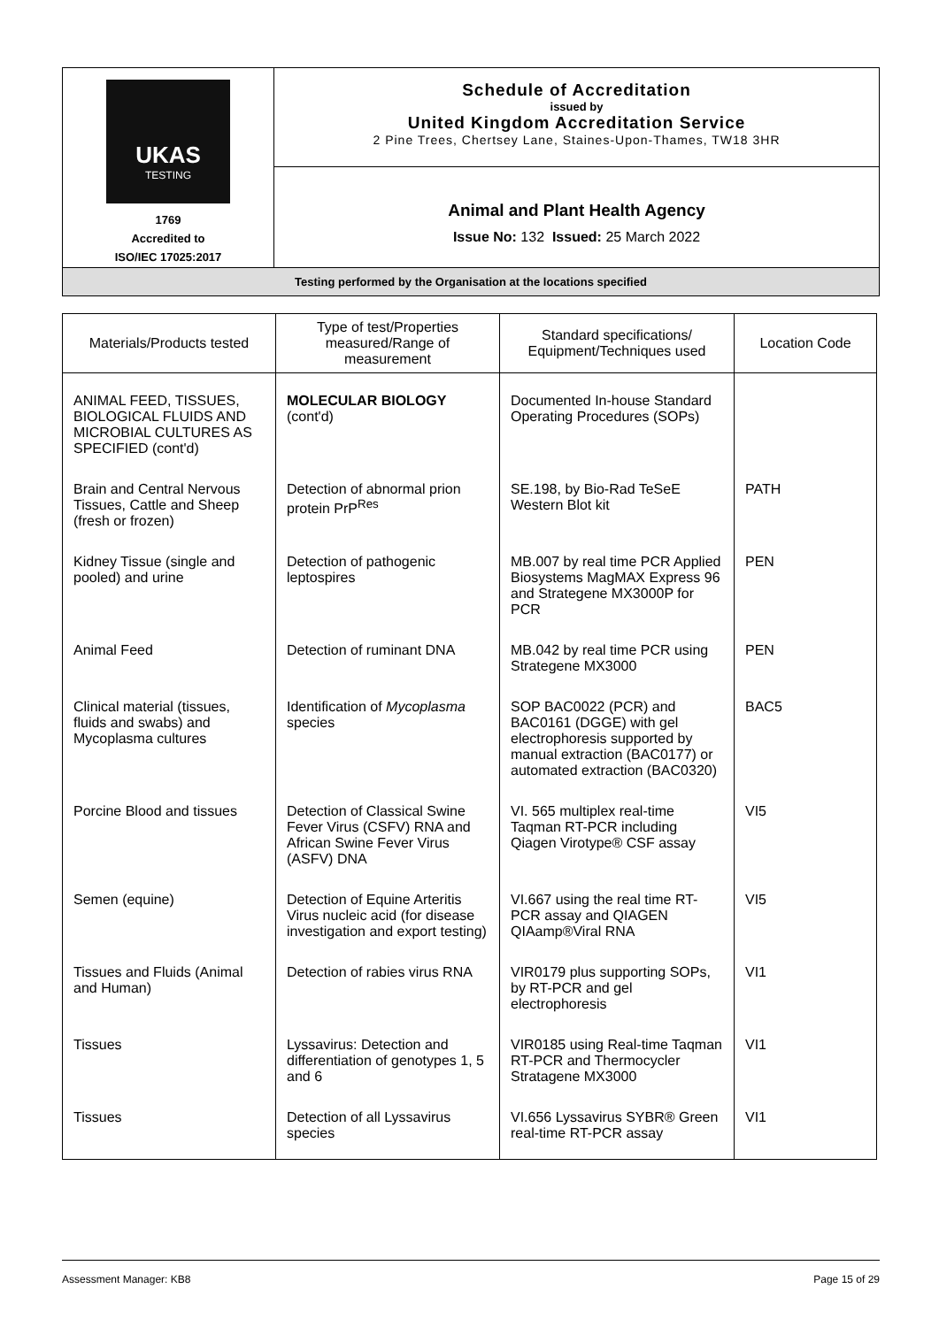| UKAS TESTING 1769 Accredited to ISO/IEC 17025:2017 | Schedule of Accreditation issued by United Kingdom Accreditation Service 2 Pine Trees, Chertsey Lane, Staines-Upon-Thames, TW18 3HR |
| | Animal and Plant Health Agency Issue No: 132 Issued: 25 March 2022 |
| Testing performed by the Organisation at the locations specified | |
| Materials/Products tested | Type of test/Properties measured/Range of measurement | Standard specifications/ Equipment/Techniques used | Location Code |
| --- | --- | --- | --- |
| ANIMAL FEED, TISSUES, BIOLOGICAL FLUIDS AND MICROBIAL CULTURES AS SPECIFIED (cont'd) | MOLECULAR BIOLOGY (cont'd) | Documented In-house Standard Operating Procedures (SOPs) | |
| Brain and Central Nervous Tissues, Cattle and Sheep (fresh or frozen) | Detection of abnormal prion protein PrP<sup>Res</sup> | SE.198, by Bio-Rad TeSeE Western Blot kit | PATH |
| Kidney Tissue (single and pooled) and urine | Detection of pathogenic leptospires | MB.007 by real time PCR Applied Biosystems MagMAX Express 96 and Strategene MX3000P for PCR | PEN |
| Animal Feed | Detection of ruminant DNA | MB.042 by real time PCR using Strategene MX3000 | PEN |
| Clinical material (tissues, fluids and swabs) and Mycoplasma cultures | Identification of Mycoplasma species | SOP BAC0022 (PCR) and BAC0161 (DGGE) with gel electrophoresis supported by manual extraction (BAC0177) or automated extraction (BAC0320) | BAC5 |
| Porcine Blood and tissues | Detection of Classical Swine Fever Virus (CSFV) RNA and African Swine Fever Virus (ASFV) DNA | VI. 565 multiplex real-time Taqman RT-PCR including Qiagen Virotype® CSF assay | VI5 |
| Semen (equine) | Detection of Equine Arteritis Virus nucleic acid (for disease investigation and export testing) | VI.667 using the real time RT-PCR assay and QIAGEN QIAamp®Viral RNA | VI5 |
| Tissues and Fluids (Animal and Human) | Detection of rabies virus RNA | VIR0179 plus supporting SOPs, by RT-PCR and gel electrophoresis | VI1 |
| Tissues | Lyssavirus: Detection and differentiation of genotypes 1, 5 and 6 | VIR0185 using Real-time Taqman RT-PCR and Thermocycler Stratagene MX3000 | VI1 |
| Tissues | Detection of all Lyssavirus species | VI.656 Lyssavirus SYBR® Green real-time RT-PCR assay | VI1 |
Assessment Manager: KB8 Page 15 of 29